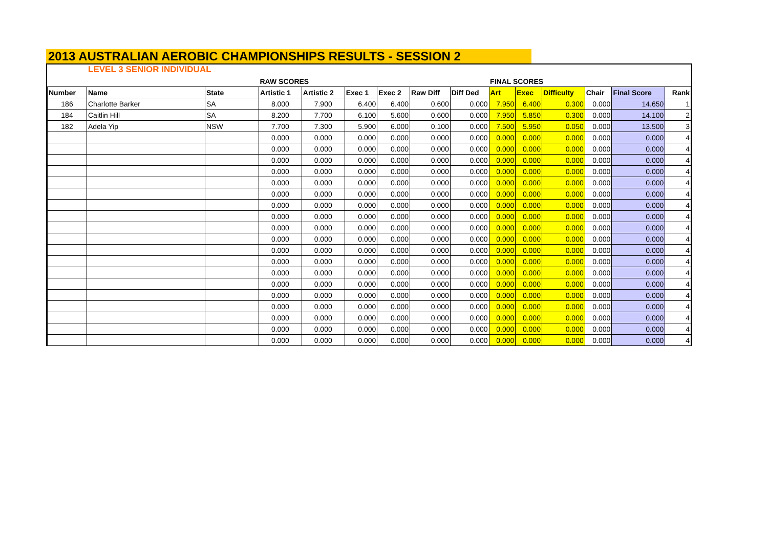2013 AUSTRALIAN AEROBIC CHAMPIONSHIPS RESULTS - SESSION 2
LEVEL 3 SENIOR INDIVIDUAL
| | | | RAW SCORES | | | | | | FINAL SCORES | | | | | |
| Number | Name | State | Artistic 1 | Artistic 2 | Exec 1 | Exec 2 | Raw Diff | Diff Ded | Art | Exec | Difficulty | Chair | Final Score | Rank |
| 186 | Charlotte Barker | SA | 8.000 | 7.900 | 6.400 | 6.400 | 0.600 | 0.000 | 7.950 | 6.400 | 0.300 | 0.000 | 14.650 | 1 |
| 184 | Caitlin Hill | SA | 8.200 | 7.700 | 6.100 | 5.600 | 0.600 | 0.000 | 7.950 | 5.850 | 0.300 | 0.000 | 14.100 | 2 |
| 182 | Adela Yip | NSW | 7.700 | 7.300 | 5.900 | 6.000 | 0.100 | 0.000 | 7.500 | 5.950 | 0.050 | 0.000 | 13.500 | 3 |
| | | | 0.000 | 0.000 | 0.000 | 0.000 | 0.000 | 0.000 | 0.000 | 0.000 | 0.000 | 0.000 | 0.000 | 4 |
| | | | 0.000 | 0.000 | 0.000 | 0.000 | 0.000 | 0.000 | 0.000 | 0.000 | 0.000 | 0.000 | 0.000 | 4 |
| | | | 0.000 | 0.000 | 0.000 | 0.000 | 0.000 | 0.000 | 0.000 | 0.000 | 0.000 | 0.000 | 0.000 | 4 |
| | | | 0.000 | 0.000 | 0.000 | 0.000 | 0.000 | 0.000 | 0.000 | 0.000 | 0.000 | 0.000 | 0.000 | 4 |
| | | | 0.000 | 0.000 | 0.000 | 0.000 | 0.000 | 0.000 | 0.000 | 0.000 | 0.000 | 0.000 | 0.000 | 4 |
| | | | 0.000 | 0.000 | 0.000 | 0.000 | 0.000 | 0.000 | 0.000 | 0.000 | 0.000 | 0.000 | 0.000 | 4 |
| | | | 0.000 | 0.000 | 0.000 | 0.000 | 0.000 | 0.000 | 0.000 | 0.000 | 0.000 | 0.000 | 0.000 | 4 |
| | | | 0.000 | 0.000 | 0.000 | 0.000 | 0.000 | 0.000 | 0.000 | 0.000 | 0.000 | 0.000 | 0.000 | 4 |
| | | | 0.000 | 0.000 | 0.000 | 0.000 | 0.000 | 0.000 | 0.000 | 0.000 | 0.000 | 0.000 | 0.000 | 4 |
| | | | 0.000 | 0.000 | 0.000 | 0.000 | 0.000 | 0.000 | 0.000 | 0.000 | 0.000 | 0.000 | 0.000 | 4 |
| | | | 0.000 | 0.000 | 0.000 | 0.000 | 0.000 | 0.000 | 0.000 | 0.000 | 0.000 | 0.000 | 0.000 | 4 |
| | | | 0.000 | 0.000 | 0.000 | 0.000 | 0.000 | 0.000 | 0.000 | 0.000 | 0.000 | 0.000 | 0.000 | 4 |
| | | | 0.000 | 0.000 | 0.000 | 0.000 | 0.000 | 0.000 | 0.000 | 0.000 | 0.000 | 0.000 | 0.000 | 4 |
| | | | 0.000 | 0.000 | 0.000 | 0.000 | 0.000 | 0.000 | 0.000 | 0.000 | 0.000 | 0.000 | 0.000 | 4 |
| | | | 0.000 | 0.000 | 0.000 | 0.000 | 0.000 | 0.000 | 0.000 | 0.000 | 0.000 | 0.000 | 0.000 | 4 |
| | | | 0.000 | 0.000 | 0.000 | 0.000 | 0.000 | 0.000 | 0.000 | 0.000 | 0.000 | 0.000 | 0.000 | 4 |
| | | | 0.000 | 0.000 | 0.000 | 0.000 | 0.000 | 0.000 | 0.000 | 0.000 | 0.000 | 0.000 | 0.000 | 4 |
| | | | 0.000 | 0.000 | 0.000 | 0.000 | 0.000 | 0.000 | 0.000 | 0.000 | 0.000 | 0.000 | 0.000 | 4 |
| | | | 0.000 | 0.000 | 0.000 | 0.000 | 0.000 | 0.000 | 0.000 | 0.000 | 0.000 | 0.000 | 0.000 | 4 |